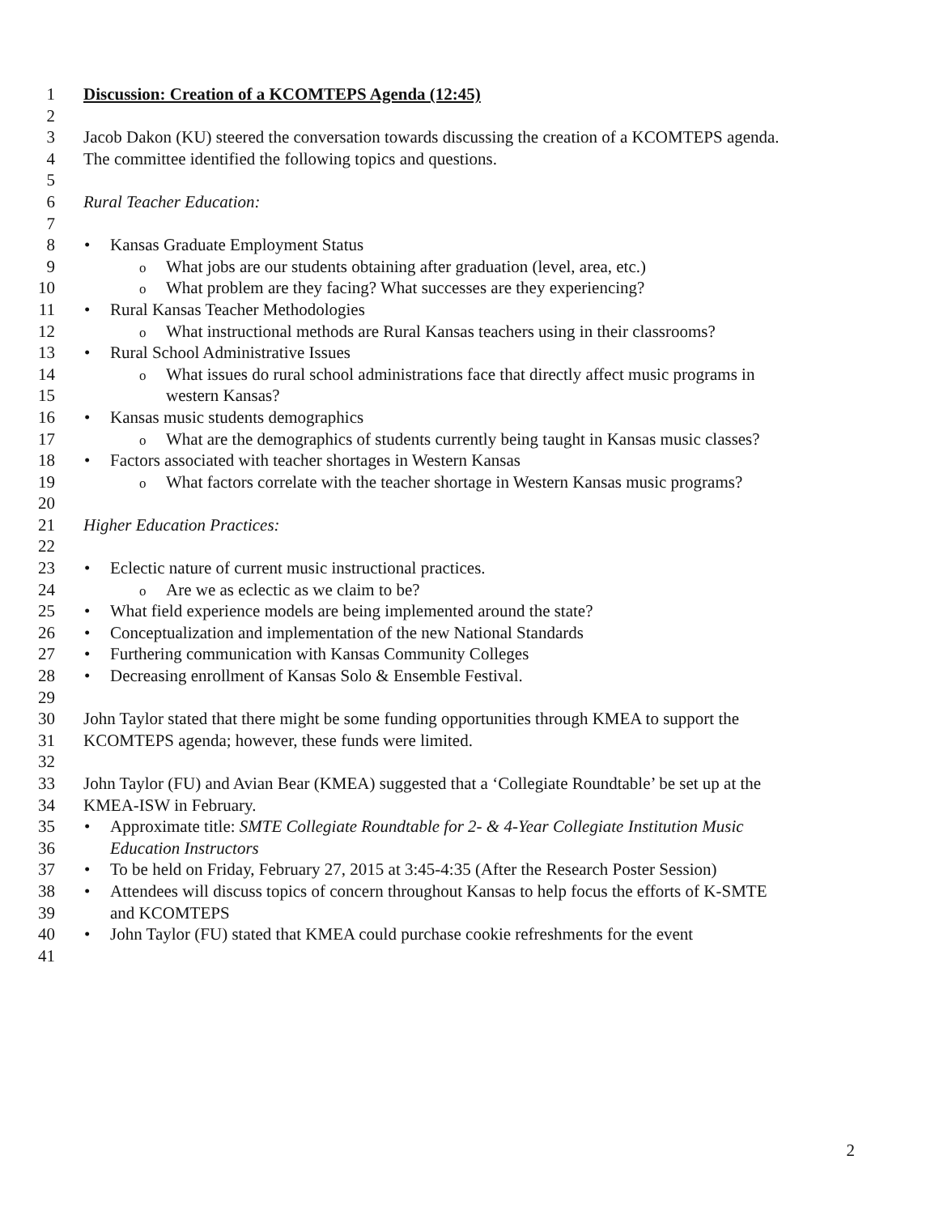1 Discussion: Creation of a KCOMTEPS Agenda (12:45)
2
3 Jacob Dakon (KU) steered the conversation towards discussing the creation of a KCOMTEPS agenda.
4 The committee identified the following topics and questions.
5
6 Rural Teacher Education:
7
8 •Kansas Graduate Employment Status
9 o What jobs are our students obtaining after graduation (level, area, etc.)
10 o What problem are they facing? What successes are they experiencing?
11 •Rural Kansas Teacher Methodologies
12 o What instructional methods are Rural Kansas teachers using in their classrooms?
13 •Rural School Administrative Issues
14 o What issues do rural school administrations face that directly affect music programs in
15 western Kansas?
16 •Kansas music students demographics
17 o What are the demographics of students currently being taught in Kansas music classes?
18 •Factors associated with teacher shortages in Western Kansas
19 o What factors correlate with the teacher shortage in Western Kansas music programs?
20
21 Higher Education Practices:
22
23 •Eclectic nature of current music instructional practices.
24 o Are we as eclectic as we claim to be?
25 •What field experience models are being implemented around the state?
26 •Conceptualization and implementation of the new National Standards
27 •Furthering communication with Kansas Community Colleges
28 •Decreasing enrollment of Kansas Solo & Ensemble Festival.
29
30 John Taylor stated that there might be some funding opportunities through KMEA to support the
31 KCOMTEPS agenda; however, these funds were limited.
32
33 John Taylor (FU) and Avian Bear (KMEA) suggested that a ‘Collegiate Roundtable’ be set up at the
34 KMEA-ISW in February.
35 •Approximate title: SMTE Collegiate Roundtable for 2- & 4-Year Collegiate Institution Music
36 Education Instructors
37 •To be held on Friday, February 27, 2015 at 3:45-4:35 (After the Research Poster Session)
38 •Attendees will discuss topics of concern throughout Kansas to help focus the efforts of K-SMTE
39 and KCOMTEPS
40 •John Taylor (FU) stated that KMEA could purchase cookie refreshments for the event
41
2